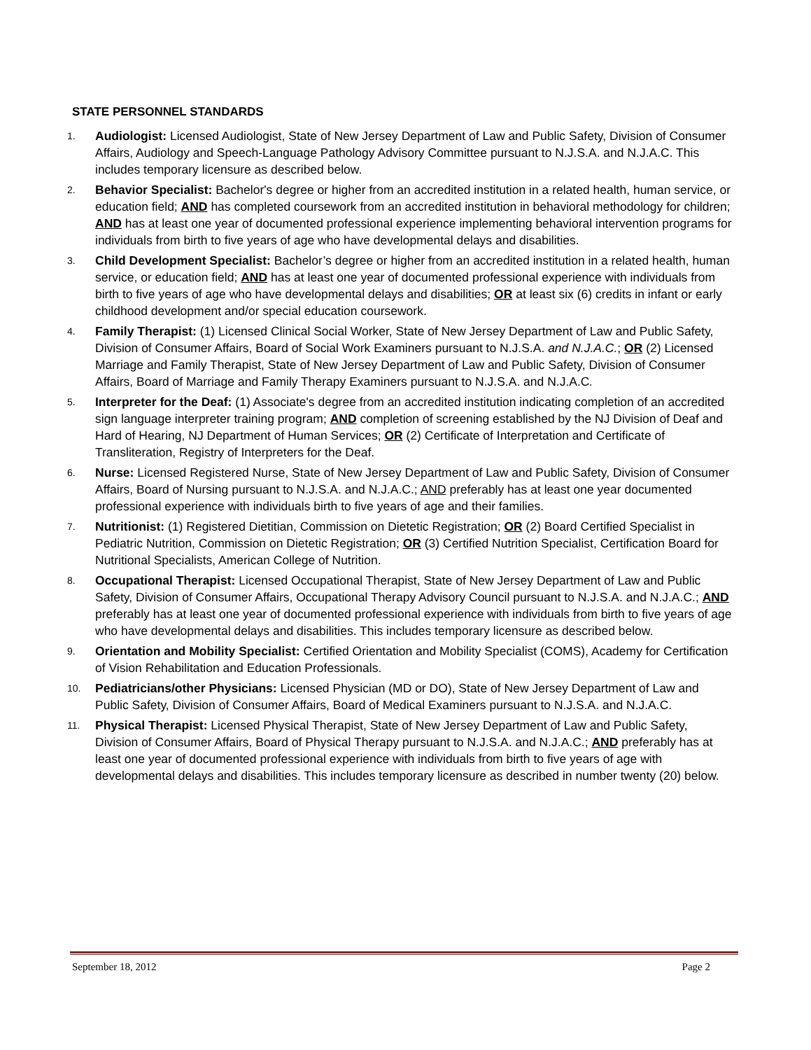STATE PERSONNEL STANDARDS
1. Audiologist: Licensed Audiologist, State of New Jersey Department of Law and Public Safety, Division of Consumer Affairs, Audiology and Speech-Language Pathology Advisory Committee pursuant to N.J.S.A. and N.J.A.C. This includes temporary licensure as described below.
2. Behavior Specialist: Bachelor's degree or higher from an accredited institution in a related health, human service, or education field; AND has completed coursework from an accredited institution in behavioral methodology for children; AND has at least one year of documented professional experience implementing behavioral intervention programs for individuals from birth to five years of age who have developmental delays and disabilities.
3. Child Development Specialist: Bachelor’s degree or higher from an accredited institution in a related health, human service, or education field; AND has at least one year of documented professional experience with individuals from birth to five years of age who have developmental delays and disabilities; OR at least six (6) credits in infant or early childhood development and/or special education coursework.
4. Family Therapist: (1) Licensed Clinical Social Worker, State of New Jersey Department of Law and Public Safety, Division of Consumer Affairs, Board of Social Work Examiners pursuant to N.J.S.A. and N.J.A.C.; OR (2) Licensed Marriage and Family Therapist, State of New Jersey Department of Law and Public Safety, Division of Consumer Affairs, Board of Marriage and Family Therapy Examiners pursuant to N.J.S.A. and N.J.A.C.
5. Interpreter for the Deaf: (1) Associate's degree from an accredited institution indicating completion of an accredited sign language interpreter training program; AND completion of screening established by the NJ Division of Deaf and Hard of Hearing, NJ Department of Human Services; OR (2) Certificate of Interpretation and Certificate of Transliteration, Registry of Interpreters for the Deaf.
6. Nurse: Licensed Registered Nurse, State of New Jersey Department of Law and Public Safety, Division of Consumer Affairs, Board of Nursing pursuant to N.J.S.A. and N.J.A.C.; AND preferably has at least one year documented professional experience with individuals birth to five years of age and their families.
7. Nutritionist: (1) Registered Dietitian, Commission on Dietetic Registration; OR (2) Board Certified Specialist in Pediatric Nutrition, Commission on Dietetic Registration; OR (3) Certified Nutrition Specialist, Certification Board for Nutritional Specialists, American College of Nutrition.
8. Occupational Therapist: Licensed Occupational Therapist, State of New Jersey Department of Law and Public Safety, Division of Consumer Affairs, Occupational Therapy Advisory Council pursuant to N.J.S.A. and N.J.A.C.; AND preferably has at least one year of documented professional experience with individuals from birth to five years of age who have developmental delays and disabilities. This includes temporary licensure as described below.
9. Orientation and Mobility Specialist: Certified Orientation and Mobility Specialist (COMS), Academy for Certification of Vision Rehabilitation and Education Professionals.
10. Pediatricians/other Physicians: Licensed Physician (MD or DO), State of New Jersey Department of Law and Public Safety, Division of Consumer Affairs, Board of Medical Examiners pursuant to N.J.S.A. and N.J.A.C.
11. Physical Therapist: Licensed Physical Therapist, State of New Jersey Department of Law and Public Safety, Division of Consumer Affairs, Board of Physical Therapy pursuant to N.J.S.A. and N.J.A.C.; AND preferably has at least one year of documented professional experience with individuals from birth to five years of age with developmental delays and disabilities. This includes temporary licensure as described in number twenty (20) below.
September 18, 2012 Page 2